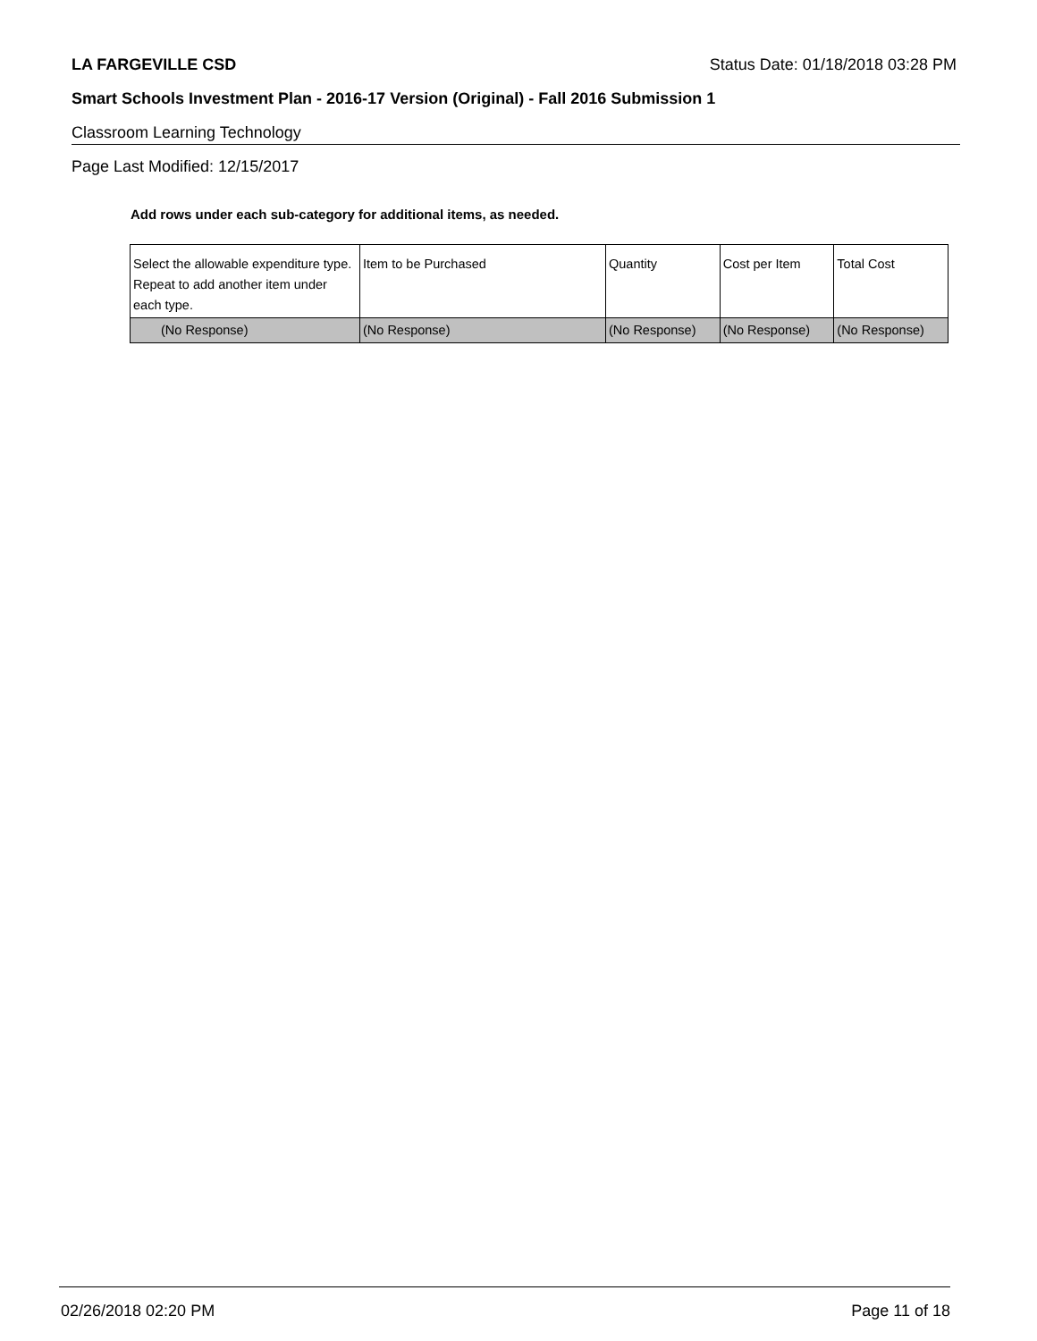LA FARGEVILLE CSD Status Date: 01/18/2018 03:28 PM
Smart Schools Investment Plan - 2016-17 Version (Original) - Fall 2016 Submission 1
Classroom Learning Technology
Page Last Modified: 12/15/2017
Add rows under each sub-category for additional items, as needed.
| Select the allowable expenditure type. Repeat to add another item under each type. | Item to be Purchased | Quantity | Cost per Item | Total Cost |
| --- | --- | --- | --- | --- |
| (No Response) | (No Response) | (No Response) | (No Response) | (No Response) |
02/26/2018 02:20 PM Page 11 of 18